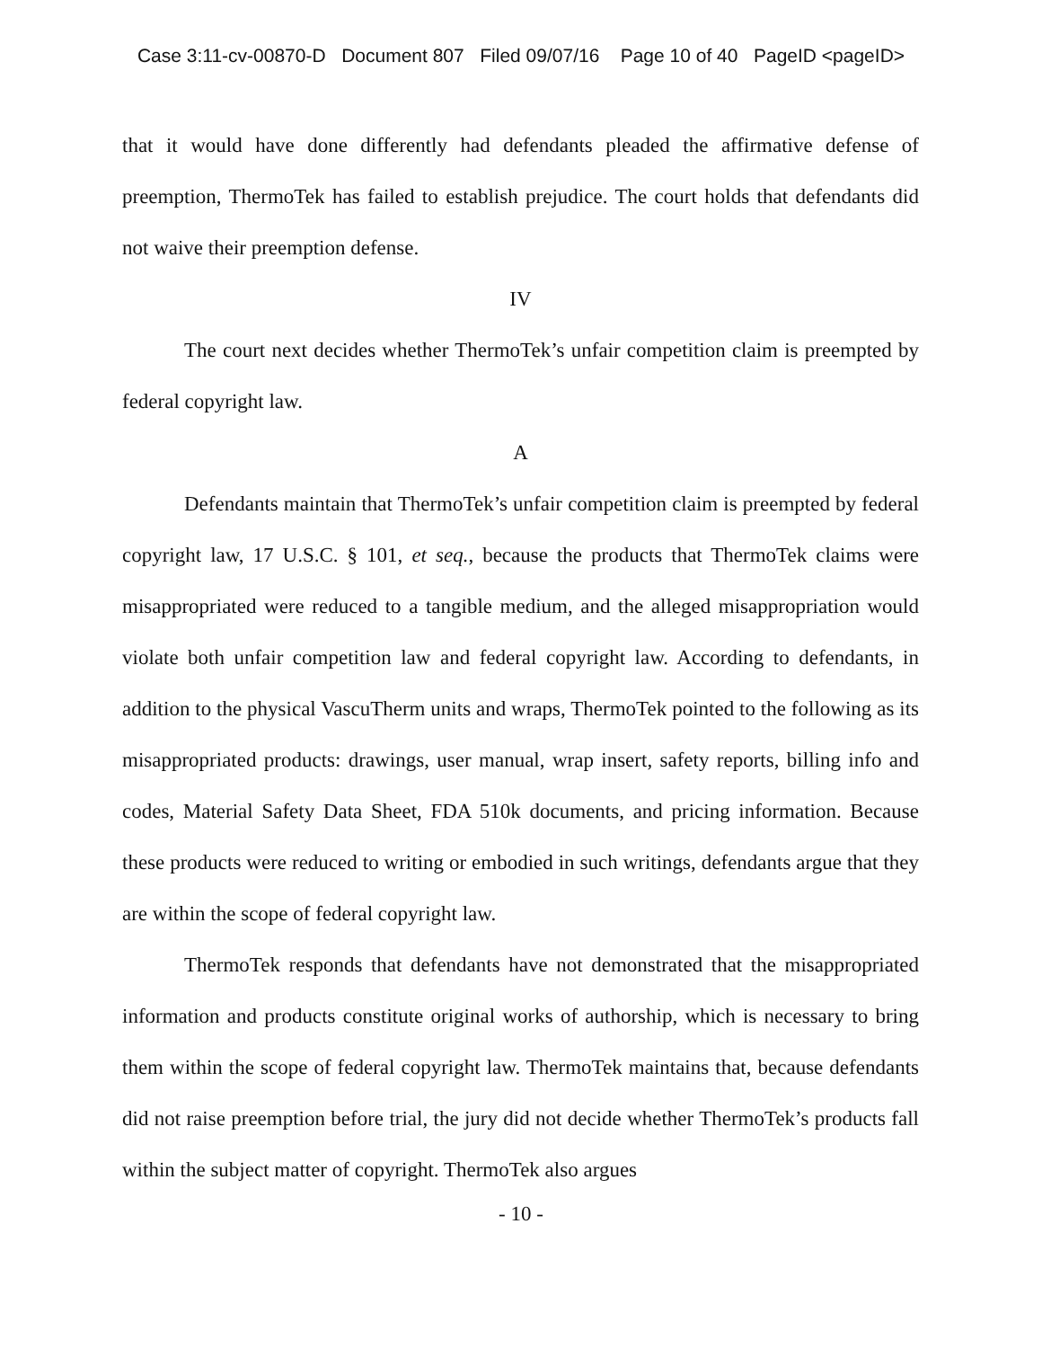Case 3:11-cv-00870-D Document 807 Filed 09/07/16 Page 10 of 40 PageID <pageID>
that it would have done differently had defendants pleaded the affirmative defense of preemption, ThermoTek has failed to establish prejudice. The court holds that defendants did not waive their preemption defense.
IV
The court next decides whether ThermoTek’s unfair competition claim is preempted by federal copyright law.
A
Defendants maintain that ThermoTek’s unfair competition claim is preempted by federal copyright law, 17 U.S.C. § 101, et seq., because the products that ThermoTek claims were misappropriated were reduced to a tangible medium, and the alleged misappropriation would violate both unfair competition law and federal copyright law. According to defendants, in addition to the physical VascuTherm units and wraps, ThermoTek pointed to the following as its misappropriated products: drawings, user manual, wrap insert, safety reports, billing info and codes, Material Safety Data Sheet, FDA 510k documents, and pricing information. Because these products were reduced to writing or embodied in such writings, defendants argue that they are within the scope of federal copyright law.
ThermoTek responds that defendants have not demonstrated that the misappropriated information and products constitute original works of authorship, which is necessary to bring them within the scope of federal copyright law. ThermoTek maintains that, because defendants did not raise preemption before trial, the jury did not decide whether ThermoTek’s products fall within the subject matter of copyright. ThermoTek also argues
- 10 -